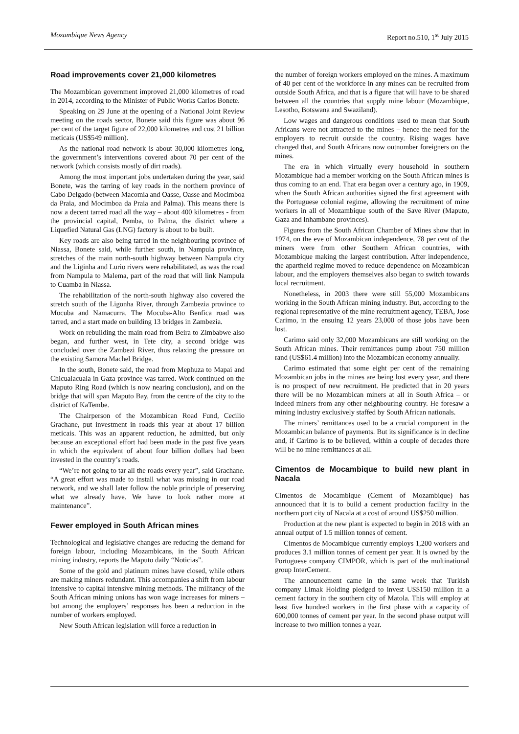Mozambique News Agency Report no.510, 1<sup>st</sup> July 2015
Road improvements cover 21,000 kilometres
The Mozambican government improved 21,000 kilometres of road in 2014, according to the Minister of Public Works Carlos Bonete.
Speaking on 29 June at the opening of a National Joint Review meeting on the roads sector, Bonete said this figure was about 96 per cent of the target figure of 22,000 kilometres and cost 21 billion meticais (US$549 million).
As the national road network is about 30,000 kilometres long, the government’s interventions covered about 70 per cent of the network (which consists mostly of dirt roads).
Among the most important jobs undertaken during the year, said Bonete, was the tarring of key roads in the northern province of Cabo Delgado (between Macomia and Oasse, Oasse and Mocimboa da Praia, and Mocimboa da Praia and Palma). This means there is now a decent tarred road all the way – about 400 kilometres - from the provincial capital, Pemba, to Palma, the district where a Liquefied Natural Gas (LNG) factory is about to be built.
Key roads are also being tarred in the neighbouring province of Niassa, Bonete said, while further south, in Nampula province, stretches of the main north-south highway between Nampula city and the Liginha and Lurio rivers were rehabilitated, as was the road from Nampula to Malema, part of the road that will link Nampula to Cuamba in Niassa.
The rehabilitation of the north-south highway also covered the stretch south of the Ligonha River, through Zambezia province to Mocuba and Namacurra. The Mocuba-Alto Benfica road was tarred, and a start made on building 13 bridges in Zambezia.
Work on rebuilding the main road from Beira to Zimbabwe also began, and further west, in Tete city, a second bridge was concluded over the Zambezi River, thus relaxing the pressure on the existing Samora Machel Bridge.
In the south, Bonete said, the road from Mephuza to Mapai and Chicualacuala in Gaza province was tarred. Work continued on the Maputo Ring Road (which is now nearing conclusion), and on the bridge that will span Maputo Bay, from the centre of the city to the district of KaTembe.
The Chairperson of the Mozambican Road Fund, Cecilio Grachane, put investment in roads this year at about 17 billion meticais. This was an apparent reduction, he admitted, but only because an exceptional effort had been made in the past five years in which the equivalent of about four billion dollars had been invested in the country’s roads.
“We’re not going to tar all the roads every year”, said Grachane. “A great effort was made to install what was missing in our road network, and we shall later follow the noble principle of preserving what we already have. We have to look rather more at maintenance”.
Fewer employed in South African mines
Technological and legislative changes are reducing the demand for foreign labour, including Mozambicans, in the South African mining industry, reports the Maputo daily “Noticias”.
Some of the gold and platinum mines have closed, while others are making miners redundant. This accompanies a shift from labour intensive to capital intensive mining methods. The militancy of the South African mining unions has won wage increases for miners – but among the employers’ responses has been a reduction in the number of workers employed.
New South African legislation will force a reduction in
the number of foreign workers employed on the mines. A maximum of 40 per cent of the workforce in any mines can be recruited from outside South Africa, and that is a figure that will have to be shared between all the countries that supply mine labour (Mozambique, Lesotho, Botswana and Swaziland).
Low wages and dangerous conditions used to mean that South Africans were not attracted to the mines – hence the need for the employers to recruit outside the country. Rising wages have changed that, and South Africans now outnumber foreigners on the mines.
The era in which virtually every household in southern Mozambique had a member working on the South African mines is thus coming to an end. That era began over a century ago, in 1909, when the South African authorities signed the first agreement with the Portuguese colonial regime, allowing the recruitment of mine workers in all of Mozambique south of the Save River (Maputo, Gaza and Inhambane provinces).
Figures from the South African Chamber of Mines show that in 1974, on the eve of Mozambican independence, 78 per cent of the miners were from other Southern African countries, with Mozambique making the largest contribution. After independence, the apartheid regime moved to reduce dependence on Mozambican labour, and the employers themselves also began to switch towards local recruitment.
Nonetheless, in 2003 there were still 55,000 Mozambicans working in the South African mining industry. But, according to the regional representative of the mine recruitment agency, TEBA, Jose Carimo, in the ensuing 12 years 23,000 of those jobs have been lost.
Carimo said only 32,000 Mozambicans are still working on the South African mines. Their remittances pump about 750 million rand (US$61.4 million) into the Mozambican economy annually.
Carimo estimated that some eight per cent of the remaining Mozambican jobs in the mines are being lost every year, and there is no prospect of new recruitment. He predicted that in 20 years there will be no Mozambican miners at all in South Africa – or indeed miners from any other neighbouring country. He foresaw a mining industry exclusively staffed by South African nationals.
The miners’ remittances used to be a crucial component in the Mozambican balance of payments. But its significance is in decline and, if Carimo is to be believed, within a couple of decades there will be no mine remittances at all.
Cimentos de Mocambique to build new plant in Nacala
Cimentos de Mocambique (Cement of Mozambique) has announced that it is to build a cement production facility in the northern port city of Nacala at a cost of around US$250 million.
Production at the new plant is expected to begin in 2018 with an annual output of 1.5 million tonnes of cement.
Cimentos de Mocambique currently employs 1,200 workers and produces 3.1 million tonnes of cement per year. It is owned by the Portuguese company CIMPOR, which is part of the multinational group InterCement.
The announcement came in the same week that Turkish company Limak Holding pledged to invest US$150 million in a cement factory in the southern city of Matola. This will employ at least five hundred workers in the first phase with a capacity of 600,000 tonnes of cement per year. In the second phase output will increase to two million tonnes a year.